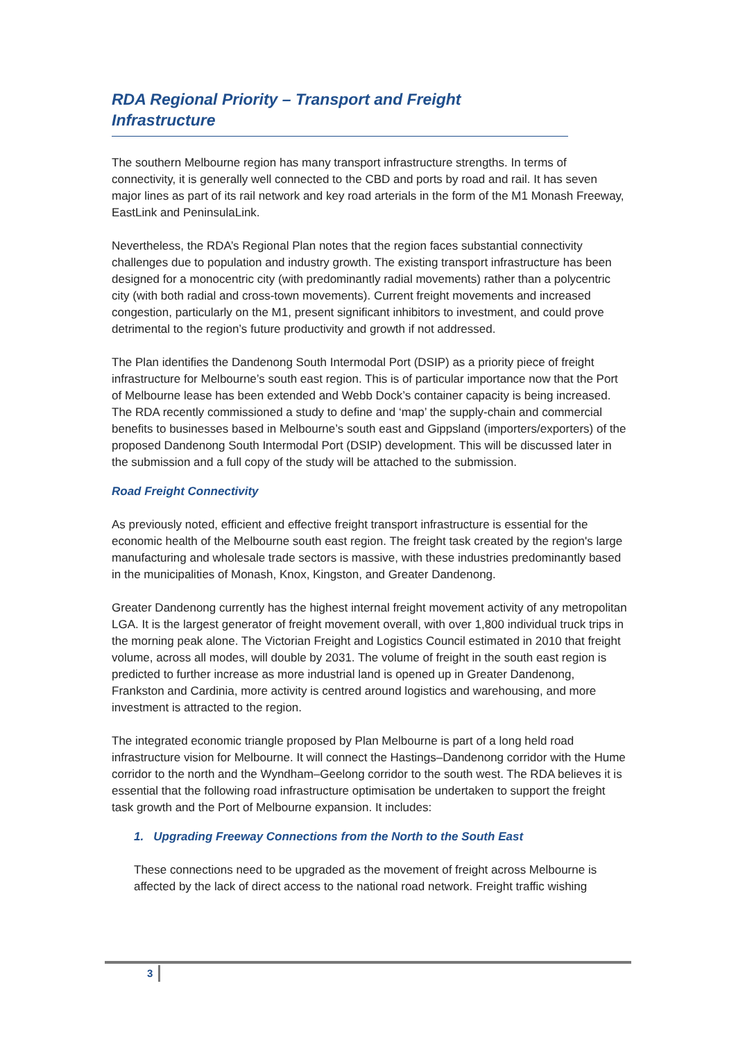RDA Regional Priority – Transport and Freight Infrastructure
The southern Melbourne region has many transport infrastructure strengths. In terms of connectivity, it is generally well connected to the CBD and ports by road and rail. It has seven major lines as part of its rail network and key road arterials in the form of the M1 Monash Freeway, EastLink and PeninsulaLink.
Nevertheless, the RDA’s Regional Plan notes that the region faces substantial connectivity challenges due to population and industry growth. The existing transport infrastructure has been designed for a monocentric city (with predominantly radial movements) rather than a polycentric city (with both radial and cross-town movements). Current freight movements and increased congestion, particularly on the M1, present significant inhibitors to investment, and could prove detrimental to the region’s future productivity and growth if not addressed.
The Plan identifies the Dandenong South Intermodal Port (DSIP) as a priority piece of freight infrastructure for Melbourne’s south east region. This is of particular importance now that the Port of Melbourne lease has been extended and Webb Dock’s container capacity is being increased. The RDA recently commissioned a study to define and ‘map’ the supply-chain and commercial benefits to businesses based in Melbourne’s south east and Gippsland (importers/exporters) of the proposed Dandenong South Intermodal Port (DSIP) development. This will be discussed later in the submission and a full copy of the study will be attached to the submission.
Road Freight Connectivity
As previously noted, efficient and effective freight transport infrastructure is essential for the economic health of the Melbourne south east region. The freight task created by the region's large manufacturing and wholesale trade sectors is massive, with these industries predominantly based in the municipalities of Monash, Knox, Kingston, and Greater Dandenong.
Greater Dandenong currently has the highest internal freight movement activity of any metropolitan LGA. It is the largest generator of freight movement overall, with over 1,800 individual truck trips in the morning peak alone. The Victorian Freight and Logistics Council estimated in 2010 that freight volume, across all modes, will double by 2031. The volume of freight in the south east region is predicted to further increase as more industrial land is opened up in Greater Dandenong, Frankston and Cardinia, more activity is centred around logistics and warehousing, and more investment is attracted to the region.
The integrated economic triangle proposed by Plan Melbourne is part of a long held road infrastructure vision for Melbourne. It will connect the Hastings–Dandenong corridor with the Hume corridor to the north and the Wyndham–Geelong corridor to the south west. The RDA believes it is essential that the following road infrastructure optimisation be undertaken to support the freight task growth and the Port of Melbourne expansion. It includes:
1. Upgrading Freeway Connections from the North to the South East
These connections need to be upgraded as the movement of freight across Melbourne is affected by the lack of direct access to the national road network. Freight traffic wishing
3